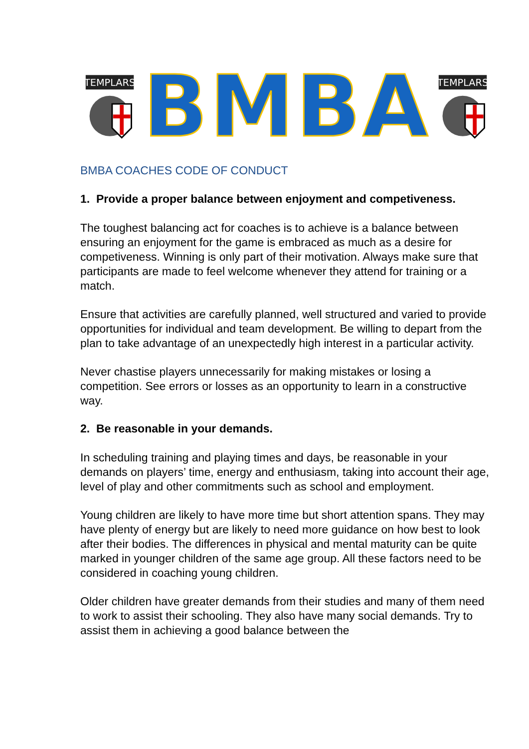TEMPLARS
BMBA
TEMPLARS
BMBA COACHES CODE OF CONDUCT
1. Provide a proper balance between enjoyment and competiveness.
The toughest balancing act for coaches is to achieve is a balance between ensuring an enjoyment for the game is embraced as much as a desire for competiveness. Winning is only part of their motivation. Always make sure that participants are made to feel welcome whenever they attend for training or a match.
Ensure that activities are carefully planned, well structured and varied to provide opportunities for individual and team development. Be willing to depart from the plan to take advantage of an unexpectedly high interest in a particular activity.
Never chastise players unnecessarily for making mistakes or losing a competition. See errors or losses as an opportunity to learn in a constructive way.
2. Be reasonable in your demands.
In scheduling training and playing times and days, be reasonable in your demands on players’ time, energy and enthusiasm, taking into account their age, level of play and other commitments such as school and employment.
Young children are likely to have more time but short attention spans. They may have plenty of energy but are likely to need more guidance on how best to look after their bodies. The differences in physical and mental maturity can be quite marked in younger children of the same age group. All these factors need to be considered in coaching young children.
Older children have greater demands from their studies and many of them need to work to assist their schooling. They also have many social demands. Try to assist them in achieving a good balance between the